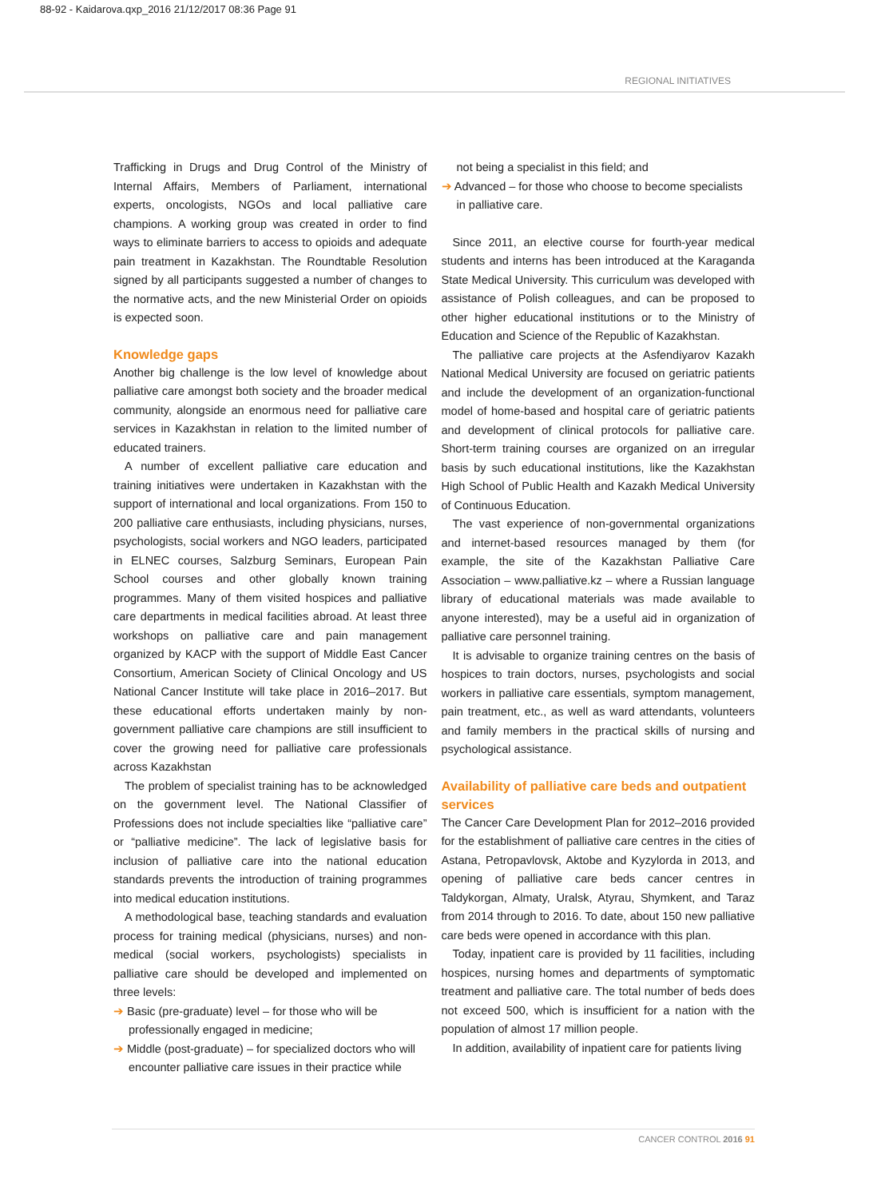88-92 - Kaidarova.qxp_2016 21/12/2017 08:36 Page 91
REGIONAL INITIATIVES
Trafficking in Drugs and Drug Control of the Ministry of Internal Affairs, Members of Parliament, international experts, oncologists, NGOs and local palliative care champions. A working group was created in order to find ways to eliminate barriers to access to opioids and adequate pain treatment in Kazakhstan. The Roundtable Resolution signed by all participants suggested a number of changes to the normative acts, and the new Ministerial Order on opioids is expected soon.
Knowledge gaps
Another big challenge is the low level of knowledge about palliative care amongst both society and the broader medical community, alongside an enormous need for palliative care services in Kazakhstan in relation to the limited number of educated trainers.
A number of excellent palliative care education and training initiatives were undertaken in Kazakhstan with the support of international and local organizations. From 150 to 200 palliative care enthusiasts, including physicians, nurses, psychologists, social workers and NGO leaders, participated in ELNEC courses, Salzburg Seminars, European Pain School courses and other globally known training programmes. Many of them visited hospices and palliative care departments in medical facilities abroad. At least three workshops on palliative care and pain management organized by KACP with the support of Middle East Cancer Consortium, American Society of Clinical Oncology and US National Cancer Institute will take place in 2016–2017. But these educational efforts undertaken mainly by non-government palliative care champions are still insufficient to cover the growing need for palliative care professionals across Kazakhstan
The problem of specialist training has to be acknowledged on the government level. The National Classifier of Professions does not include specialties like “palliative care” or “palliative medicine”. The lack of legislative basis for inclusion of palliative care into the national education standards prevents the introduction of training programmes into medical education institutions.
A methodological base, teaching standards and evaluation process for training medical (physicians, nurses) and non-medical (social workers, psychologists) specialists in palliative care should be developed and implemented on three levels:
➔ Basic (pre-graduate) level – for those who will be professionally engaged in medicine;
➔ Middle (post-graduate) – for specialized doctors who will encounter palliative care issues in their practice while
not being a specialist in this field; and
➔ Advanced – for those who choose to become specialists in palliative care.
Since 2011, an elective course for fourth-year medical students and interns has been introduced at the Karaganda State Medical University. This curriculum was developed with assistance of Polish colleagues, and can be proposed to other higher educational institutions or to the Ministry of Education and Science of the Republic of Kazakhstan.
The palliative care projects at the Asfendiyarov Kazakh National Medical University are focused on geriatric patients and include the development of an organization-functional model of home-based and hospital care of geriatric patients and development of clinical protocols for palliative care. Short-term training courses are organized on an irregular basis by such educational institutions, like the Kazakhstan High School of Public Health and Kazakh Medical University of Continuous Education.
The vast experience of non-governmental organizations and internet-based resources managed by them (for example, the site of the Kazakhstan Palliative Care Association – www.palliative.kz – where a Russian language library of educational materials was made available to anyone interested), may be a useful aid in organization of palliative care personnel training.
It is advisable to organize training centres on the basis of hospices to train doctors, nurses, psychologists and social workers in palliative care essentials, symptom management, pain treatment, etc., as well as ward attendants, volunteers and family members in the practical skills of nursing and psychological assistance.
Availability of palliative care beds and outpatient services
The Cancer Care Development Plan for 2012–2016 provided for the establishment of palliative care centres in the cities of Astana, Petropavlovsk, Aktobe and Kyzylorda in 2013, and opening of palliative care beds cancer centres in Taldykorgan, Almaty, Uralsk, Atyrau, Shymkent, and Taraz from 2014 through to 2016. To date, about 150 new palliative care beds were opened in accordance with this plan.
Today, inpatient care is provided by 11 facilities, including hospices, nursing homes and departments of symptomatic treatment and palliative care. The total number of beds does not exceed 500, which is insufficient for a nation with the population of almost 17 million people.
In addition, availability of inpatient care for patients living
CANCER CONTROL 2016 91